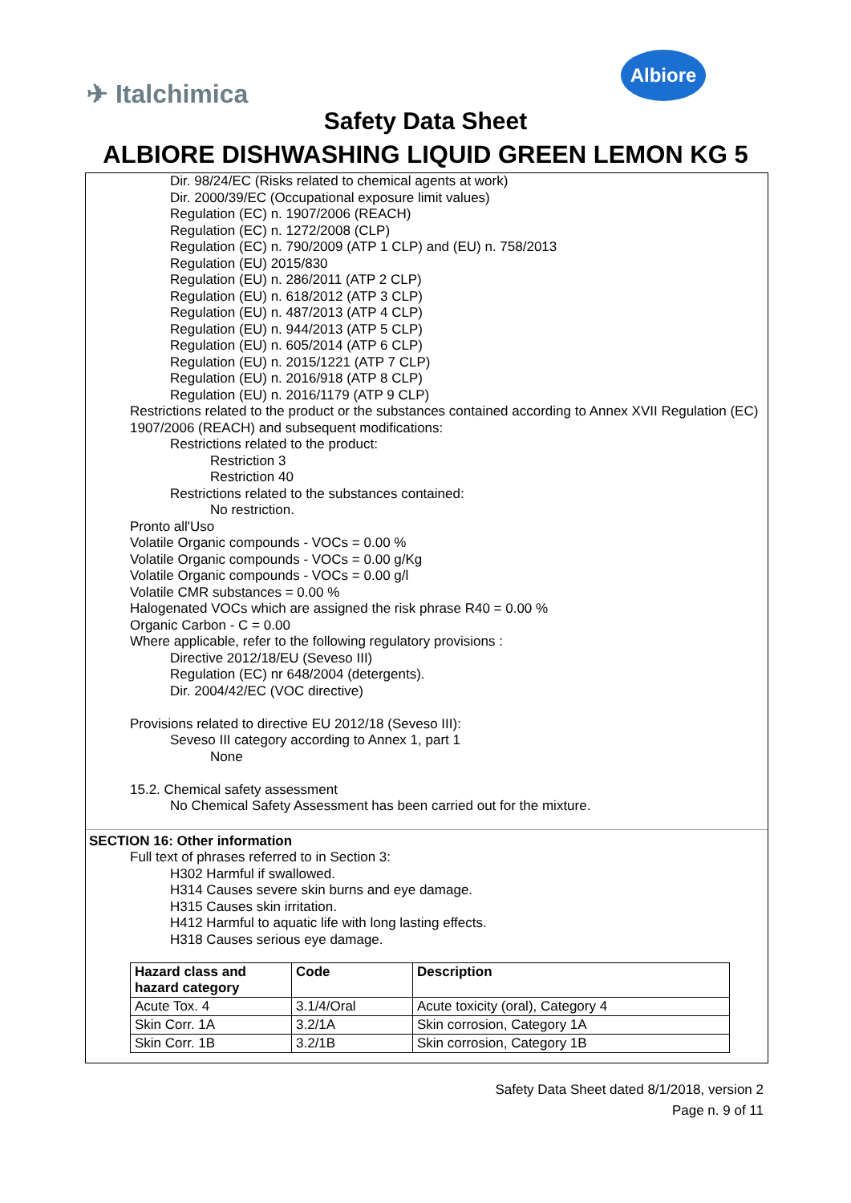✈ Italchimica
Albiore
Safety Data Sheet
ALBIORE DISHWASHING LIQUID GREEN LEMON KG 5
Dir. 98/24/EC (Risks related to chemical agents at work)
Dir. 2000/39/EC (Occupational exposure limit values)
Regulation (EC) n. 1907/2006 (REACH)
Regulation (EC) n. 1272/2008 (CLP)
Regulation (EC) n. 790/2009 (ATP 1 CLP) and (EU) n. 758/2013
Regulation (EU) 2015/830
Regulation (EU) n. 286/2011 (ATP 2 CLP)
Regulation (EU) n. 618/2012 (ATP 3 CLP)
Regulation (EU) n. 487/2013 (ATP 4 CLP)
Regulation (EU) n. 944/2013 (ATP 5 CLP)
Regulation (EU) n. 605/2014 (ATP 6 CLP)
Regulation (EU) n. 2015/1221 (ATP 7 CLP)
Regulation (EU) n. 2016/918 (ATP 8 CLP)
Regulation (EU) n. 2016/1179 (ATP 9 CLP)
Restrictions related to the product or the substances contained according to Annex XVII Regulation (EC) 1907/2006 (REACH) and subsequent modifications:
Restrictions related to the product:
Restriction 3
Restriction 40
Restrictions related to the substances contained:
No restriction.
Pronto all'Uso
Volatile Organic compounds - VOCs = 0.00 %
Volatile Organic compounds - VOCs = 0.00 g/Kg
Volatile Organic compounds - VOCs = 0.00 g/l
Volatile CMR substances = 0.00 %
Halogenated VOCs which are assigned the risk phrase R40 = 0.00 %
Organic Carbon - C = 0.00
Where applicable, refer to the following regulatory provisions :
Directive 2012/18/EU (Seveso III)
Regulation (EC) nr 648/2004 (detergents).
Dir. 2004/42/EC (VOC directive)
Provisions related to directive EU 2012/18 (Seveso III):
Seveso III category according to Annex 1, part 1
None
15.2. Chemical safety assessment
No Chemical Safety Assessment has been carried out for the mixture.
SECTION 16: Other information
Full text of phrases referred to in Section 3:
H302 Harmful if swallowed.
H314 Causes severe skin burns and eye damage.
H315 Causes skin irritation.
H412 Harmful to aquatic life with long lasting effects.
H318 Causes serious eye damage.
| Hazard class and hazard category | Code | Description |
| --- | --- | --- |
| Acute Tox. 4 | 3.1/4/Oral | Acute toxicity (oral), Category 4 |
| Skin Corr. 1A | 3.2/1A | Skin corrosion, Category 1A |
| Skin Corr. 1B | 3.2/1B | Skin corrosion, Category 1B |
Safety Data Sheet dated 8/1/2018, version 2
Page n. 9 of 11